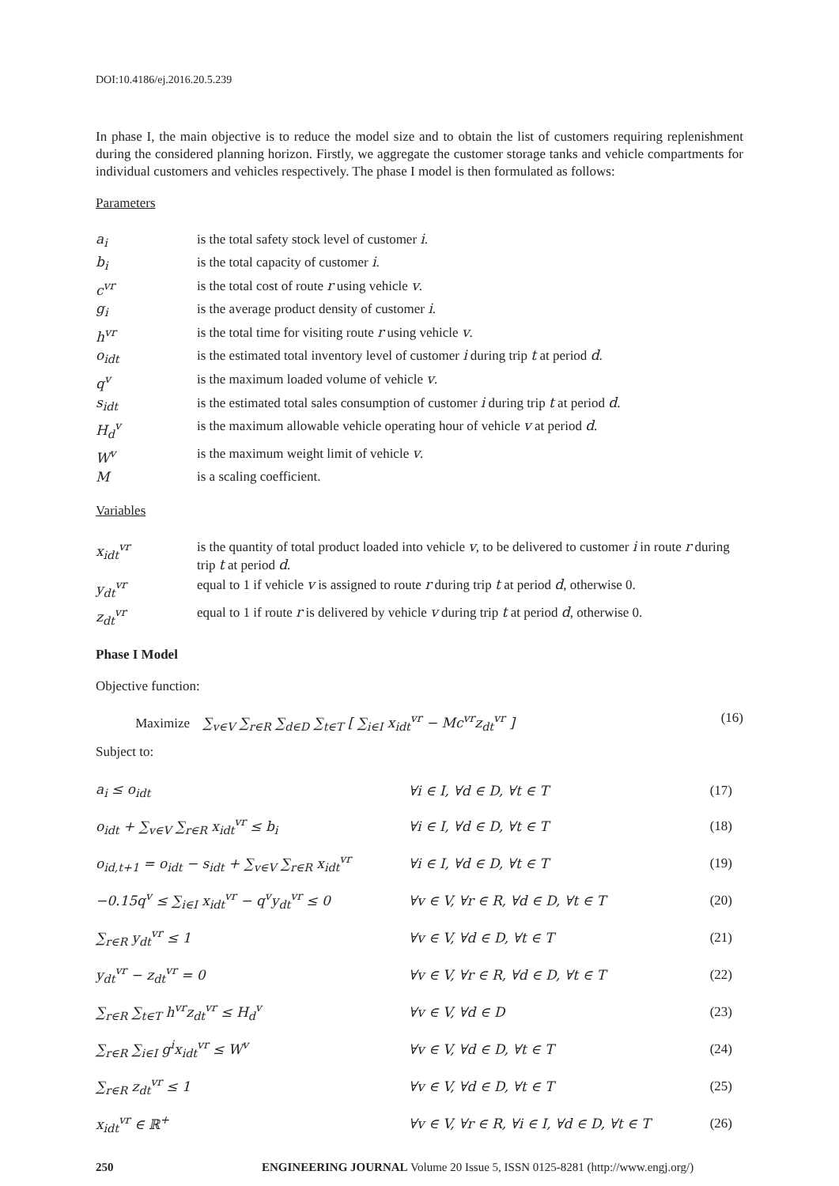DOI:10.4186/ej.2016.20.5.239
In phase I, the main objective is to reduce the model size and to obtain the list of customers requiring replenishment during the considered planning horizon. Firstly, we aggregate the customer storage tanks and vehicle compartments for individual customers and vehicles respectively. The phase I model is then formulated as follows:
Parameters
| a<sub>i</sub> | is the total safety stock level of customer i . |
| b<sub>i</sub> | is the total capacity of customer i . |
| c<sup>vr</sup> | is the total cost of route r using vehicle v . |
| g<sub>i</sub> | is the average product density of customer i . |
| h<sup>vr</sup> | is the total time for visiting route r using vehicle v . |
| o<sub>idt</sub> | is the estimated total inventory level of customer i during trip t at period d . |
| q<sup>v</sup> | is the maximum loaded volume of vehicle v . |
| s<sub>idt</sub> | is the estimated total sales consumption of customer i during trip t at period d . |
| H<sub>d</sub><sup>v</sup> | is the maximum allowable vehicle operating hour of vehicle v at period d . |
| W<sup>v</sup> | is the maximum weight limit of vehicle v . |
| M | is a scaling coefficient. |
Variables
| x<sub>idt</sub><sup>vr</sup> | is the quantity of total product loaded into vehicle v , to be delivered to customer i in route r during trip t at period d . |
| y<sub>dt</sub><sup>vr</sup> | equal to 1 if vehicle v is assigned to route r during trip t at period d , otherwise 0. |
| z<sub>dt</sub><sup>vr</sup> | equal to 1 if route r is delivered by vehicle v during trip t at period d , otherwise 0. |
Phase I Model
Objective function:
Maximize ∑<sub>v∈V</sub> ∑<sub>r∈R</sub> ∑<sub>d∈D</sub> ∑<sub>t∈T</sub> [ ∑<sub>i∈I</sub> x<sub>idt</sub><sup>vr</sup> − Mc<sup>vr</sup>z<sub>dt</sub><sup>vr</sup> ]
(16)
Subject to:
| a<sub>i</sub> ≤ o<sub>idt</sub> | ∀i ∈ I, ∀d ∈ D, ∀t ∈ T | (17) |
| o<sub>idt</sub> + ∑<sub>v∈V</sub> ∑<sub>r∈R</sub> x<sub>idt</sub><sup>vr</sup> ≤ b<sub>i</sub> | ∀i ∈ I, ∀d ∈ D, ∀t ∈ T | (18) |
| o<sub>id,t+1</sub> = o<sub>idt</sub> − s<sub>idt</sub> + ∑<sub>v∈V</sub> ∑<sub>r∈R</sub> x<sub>idt</sub><sup>vr</sup> | ∀i ∈ I, ∀d ∈ D, ∀t ∈ T | (19) |
| −0.15q<sup>v</sup> ≤ ∑<sub>i∈I</sub> x<sub>idt</sub><sup>vr</sup> − q<sup>v</sup>y<sub>dt</sub><sup>vr</sup> ≤ 0 | ∀v ∈ V, ∀r ∈ R, ∀d ∈ D, ∀t ∈ T | (20) |
| ∑<sub>r∈R</sub> y<sub>dt</sub><sup>vr</sup> ≤ 1 | ∀v ∈ V, ∀d ∈ D, ∀t ∈ T | (21) |
| y<sub>dt</sub><sup>vr</sup> − z<sub>dt</sub><sup>vr</sup> = 0 | ∀v ∈ V, ∀r ∈ R, ∀d ∈ D, ∀t ∈ T | (22) |
| ∑<sub>r∈R</sub> ∑<sub>t∈T</sub> h<sup>vr</sup>z<sub>dt</sub><sup>vr</sup> ≤ H<sub>d</sub><sup>v</sup> | ∀v ∈ V, ∀d ∈ D | (23) |
| ∑<sub>r∈R</sub> ∑<sub>i∈I</sub> g<sup>i</sup>x<sub>idt</sub><sup>vr</sup> ≤ W<sup>v</sup> | ∀v ∈ V, ∀d ∈ D, ∀t ∈ T | (24) |
| ∑<sub>r∈R</sub> z<sub>dt</sub><sup>vr</sup> ≤ 1 | ∀v ∈ V, ∀d ∈ D, ∀t ∈ T | (25) |
| x<sub>idt</sub><sup>vr</sup> ∈ ℝ<sup>+</sup> | ∀v ∈ V, ∀r ∈ R, ∀i ∈ I, ∀d ∈ D, ∀t ∈ T | (26) |
250 ENGINEERING JOURNAL Volume 20 Issue 5, ISSN 0125-8281 (http://www.engj.org/)